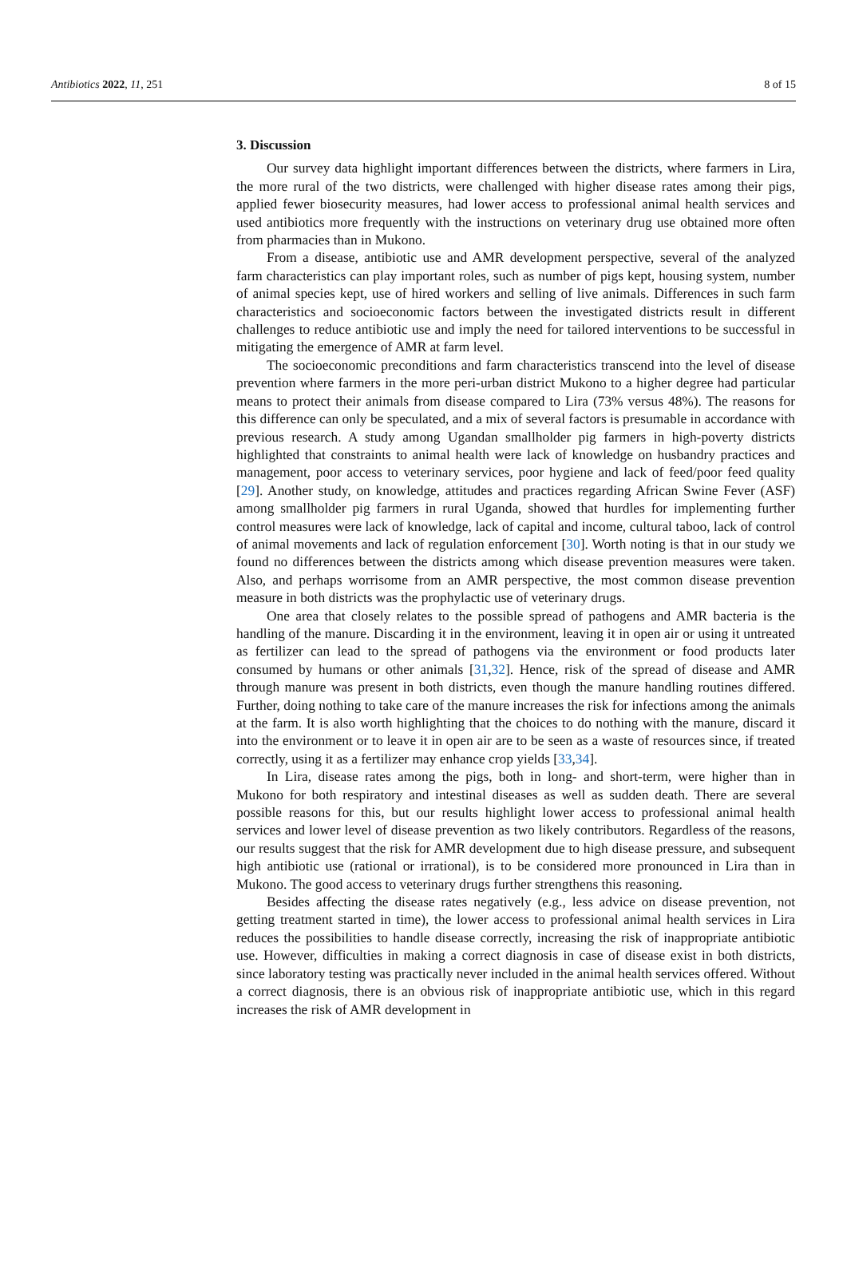Antibiotics 2022, 11, 251 8 of 15
3. Discussion
Our survey data highlight important differences between the districts, where farmers in Lira, the more rural of the two districts, were challenged with higher disease rates among their pigs, applied fewer biosecurity measures, had lower access to professional animal health services and used antibiotics more frequently with the instructions on veterinary drug use obtained more often from pharmacies than in Mukono.
From a disease, antibiotic use and AMR development perspective, several of the analyzed farm characteristics can play important roles, such as number of pigs kept, housing system, number of animal species kept, use of hired workers and selling of live animals. Differences in such farm characteristics and socioeconomic factors between the investigated districts result in different challenges to reduce antibiotic use and imply the need for tailored interventions to be successful in mitigating the emergence of AMR at farm level.
The socioeconomic preconditions and farm characteristics transcend into the level of disease prevention where farmers in the more peri-urban district Mukono to a higher degree had particular means to protect their animals from disease compared to Lira (73% versus 48%). The reasons for this difference can only be speculated, and a mix of several factors is presumable in accordance with previous research. A study among Ugandan smallholder pig farmers in high-poverty districts highlighted that constraints to animal health were lack of knowledge on husbandry practices and management, poor access to veterinary services, poor hygiene and lack of feed/poor feed quality [29]. Another study, on knowledge, attitudes and practices regarding African Swine Fever (ASF) among smallholder pig farmers in rural Uganda, showed that hurdles for implementing further control measures were lack of knowledge, lack of capital and income, cultural taboo, lack of control of animal movements and lack of regulation enforcement [30]. Worth noting is that in our study we found no differences between the districts among which disease prevention measures were taken. Also, and perhaps worrisome from an AMR perspective, the most common disease prevention measure in both districts was the prophylactic use of veterinary drugs.
One area that closely relates to the possible spread of pathogens and AMR bacteria is the handling of the manure. Discarding it in the environment, leaving it in open air or using it untreated as fertilizer can lead to the spread of pathogens via the environment or food products later consumed by humans or other animals [31,32]. Hence, risk of the spread of disease and AMR through manure was present in both districts, even though the manure handling routines differed. Further, doing nothing to take care of the manure increases the risk for infections among the animals at the farm. It is also worth highlighting that the choices to do nothing with the manure, discard it into the environment or to leave it in open air are to be seen as a waste of resources since, if treated correctly, using it as a fertilizer may enhance crop yields [33,34].
In Lira, disease rates among the pigs, both in long- and short-term, were higher than in Mukono for both respiratory and intestinal diseases as well as sudden death. There are several possible reasons for this, but our results highlight lower access to professional animal health services and lower level of disease prevention as two likely contributors. Regardless of the reasons, our results suggest that the risk for AMR development due to high disease pressure, and subsequent high antibiotic use (rational or irrational), is to be considered more pronounced in Lira than in Mukono. The good access to veterinary drugs further strengthens this reasoning.
Besides affecting the disease rates negatively (e.g., less advice on disease prevention, not getting treatment started in time), the lower access to professional animal health services in Lira reduces the possibilities to handle disease correctly, increasing the risk of inappropriate antibiotic use. However, difficulties in making a correct diagnosis in case of disease exist in both districts, since laboratory testing was practically never included in the animal health services offered. Without a correct diagnosis, there is an obvious risk of inappropriate antibiotic use, which in this regard increases the risk of AMR development in